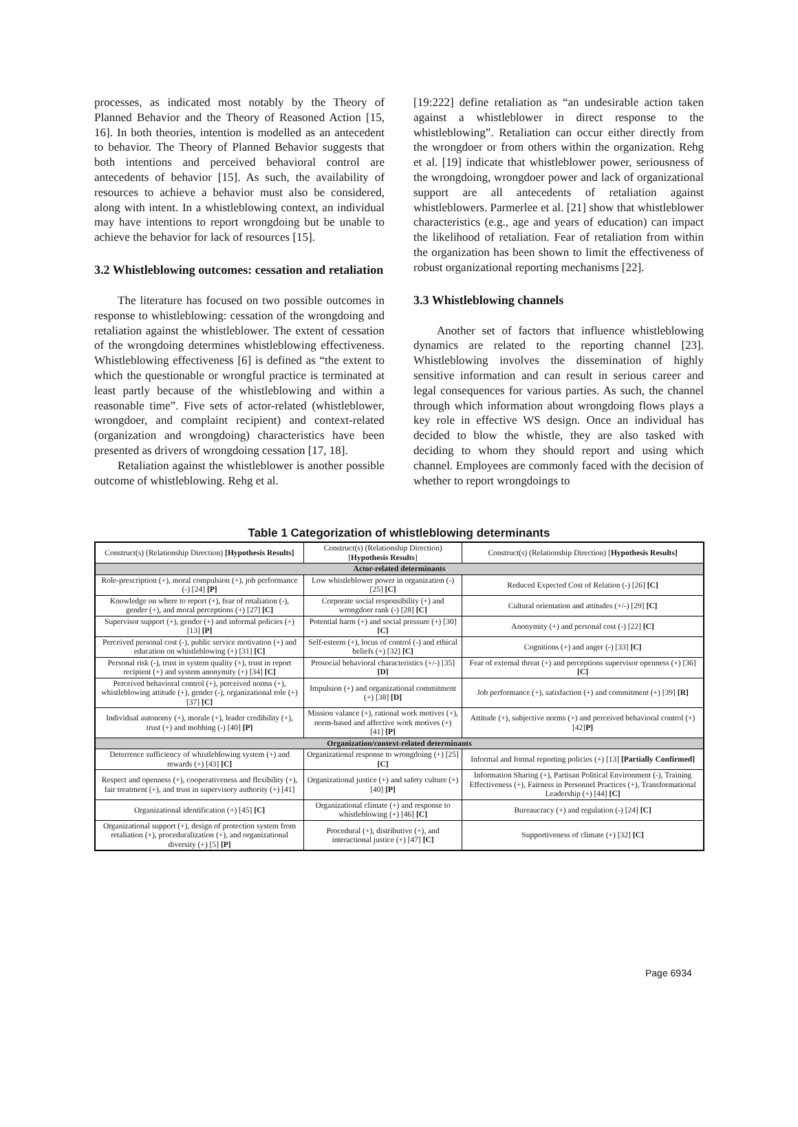processes, as indicated most notably by the Theory of Planned Behavior and the Theory of Reasoned Action [15, 16]. In both theories, intention is modelled as an antecedent to behavior. The Theory of Planned Behavior suggests that both intentions and perceived behavioral control are antecedents of behavior [15]. As such, the availability of resources to achieve a behavior must also be considered, along with intent. In a whistleblowing context, an individual may have intentions to report wrongdoing but be unable to achieve the behavior for lack of resources [15].
3.2 Whistleblowing outcomes: cessation and retaliation
The literature has focused on two possible outcomes in response to whistleblowing: cessation of the wrongdoing and retaliation against the whistleblower. The extent of cessation of the wrongdoing determines whistleblowing effectiveness. Whistleblowing effectiveness [6] is defined as “the extent to which the questionable or wrongful practice is terminated at least partly because of the whistleblowing and within a reasonable time”. Five sets of actor-related (whistleblower, wrongdoer, and complaint recipient) and context-related (organization and wrongdoing) characteristics have been presented as drivers of wrongdoing cessation [17, 18].
Retaliation against the whistleblower is another possible outcome of whistleblowing. Rehg et al.
[19:222] define retaliation as “an undesirable action taken against a whistleblower in direct response to the whistleblowing”. Retaliation can occur either directly from the wrongdoer or from others within the organization. Rehg et al. [19] indicate that whistleblower power, seriousness of the wrongdoing, wrongdoer power and lack of organizational support are all antecedents of retaliation against whistleblowers. Parmerlee et al. [21] show that whistleblower characteristics (e.g., age and years of education) can impact the likelihood of retaliation. Fear of retaliation from within the organization has been shown to limit the effectiveness of robust organizational reporting mechanisms [22].
3.3 Whistleblowing channels
Another set of factors that influence whistleblowing dynamics are related to the reporting channel [23]. Whistleblowing involves the dissemination of highly sensitive information and can result in serious career and legal consequences for various parties. As such, the channel through which information about wrongdoing flows plays a key role in effective WS design. Once an individual has decided to blow the whistle, they are also tasked with deciding to whom they should report and using which channel. Employees are commonly faced with the decision of whether to report wrongdoings to
Table 1 Categorization of whistleblowing determinants
| Construct(s) (Relationship Direction) [Hypothesis Results] | Construct(s) (Relationship Direction) [ Hypothesis Results ] | Construct(s) (Relationship Direction) [ Hypothesis Results] |
| --- | --- | --- |
| Actor-related determinants | | |
| Role-prescription (+), moral compulsion (+), job performance (-) [24] [P] | Low whistleblower power in organization (-) [25] [C] | Reduced Expected Cost of Relation (-) [26] [C] |
| Knowledge on where to report (+), fear of retaliation (-), gender (+), and moral perceptions (+) [27] [C] | Corporate social responsibility (+) and wrongdoer rank (-) [28] [C] | Cultural orientation and attitudes (+/-) [29] [C] |
| Supervisor support (+), gender (+) and informal policies (+) [13] [P] | Potential harm (+) and social pressure (+) [30] [C] | Anonymity (+) and personal cost (-) [22] [C] |
| Perceived personal cost (-), public service motivation (+) and education on whistleblowing (+) [31] [C] | Self-esteem (+), locus of control (-) and ethical beliefs (+) [32] [C] | Cognitions (+) and anger (-) [33] [C] |
| Personal risk (-), trust in system quality (+), trust in report recipient (+) and system anonymity (+) [34] [C] | Prosocial behavioral characteristics (+/-) [35] [D] | Fear of external threat (+) and perceptions supervisor openness (+) [36] [C] |
| Perceived behavioral control (+), perceived norms (+), whistleblowing attitude (+), gender (-), organizational role (+) [37] [C] | Impulsion (+) and organizational commitment (+) [38] [D] | Job performance (+), satisfaction (+) and commitment (+) [39] [R] |
| Individual autonomy (+), morale (+), leader credibility (+), trust (+) and mobbing (-) [40] [P] | Mission valance (+), rational work motives (+), norm-based and affective work motives (+) [41] [P] | Attitude (+), subjective norms (+) and perceived behavioral control (+) [42] P] |
| Organization/context-related determinants | | |
| Deterrence sufficiency of whistleblowing system (+) and rewards (+) [43] [C] | Organizational response to wrongdoing (+) [25] [C] | Informal and formal reporting policies (+) [13] [Partially Confirmed] |
| Respect and openness (+), cooperativeness and flexibility (+), fair treatment (+), and trust in supervisory authority (+) [41] | Organizational justice (+) and safety culture (+) [40] [P] | Information Sharing (+), Partisan Political Environment (-), Training Effectiveness (+), Fairness in Personnel Practices (+), Transformational Leadership (+) [44] [C] |
| Organizational identification (+) [45] [C] | Organizational climate (+) and response to whistleblowing (+) [46] [C] | Bureaucracy (+) and regulation (-) [24] [C] |
| Organizational support (+), design of protection system from retaliation (+), proceduralization (+), and organizational diversity (+) [5] [P] | Procedural (+), distributive (+), and interactional justice (+) [47] [C] | Supportiveness of climate (+) [32] [C] |
Page 6934